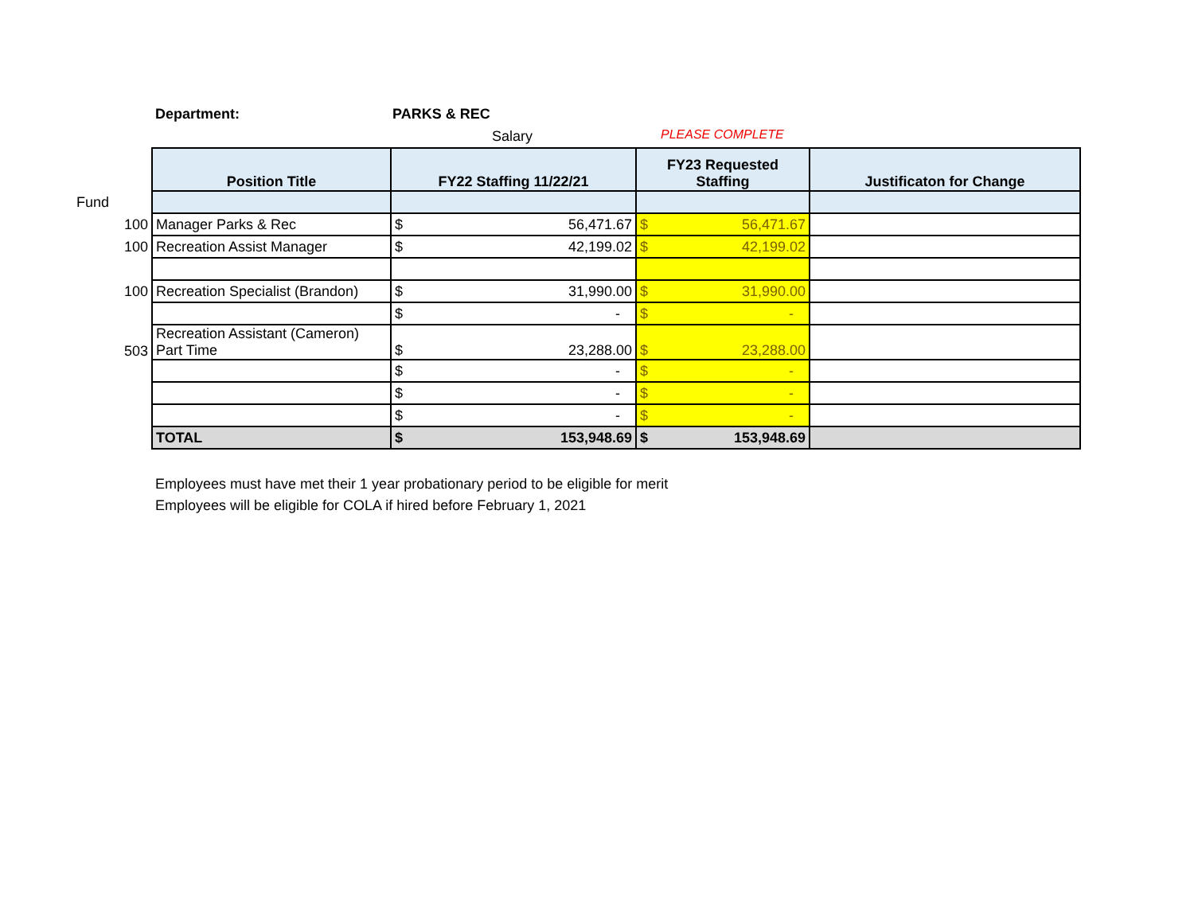Department: PARKS & REC
Salary PLEASE COMPLETE
| | Position Title | FY22 Staffing 11/22/21 | FY23 Requested Staffing | Justificaton for Change |
| Fund | | | | |
| 100 | Manager Parks & Rec | $ 56,471.67 | $ 56,471.67 | |
| 100 | Recreation Assist Manager | $ 42,199.02 | $ 42,199.02 | |
| 100 | Recreation Specialist (Brandon) | $ 31,990.00 | $ 31,990.00 | |
| | | $ - | $ - | |
| 503 | Recreation Assistant (Cameron) Part Time | $ 23,288.00 | $ 23,288.00 | |
| | | $ - | $ - | |
| | | $ - | $ - | |
| | | $ - | $ - | |
| | TOTAL | $ 153,948.69 | $ 153,948.69 | |
Employees must have met their 1 year probationary period to be eligible for merit
Employees will be eligible for COLA if hired before February 1, 2021